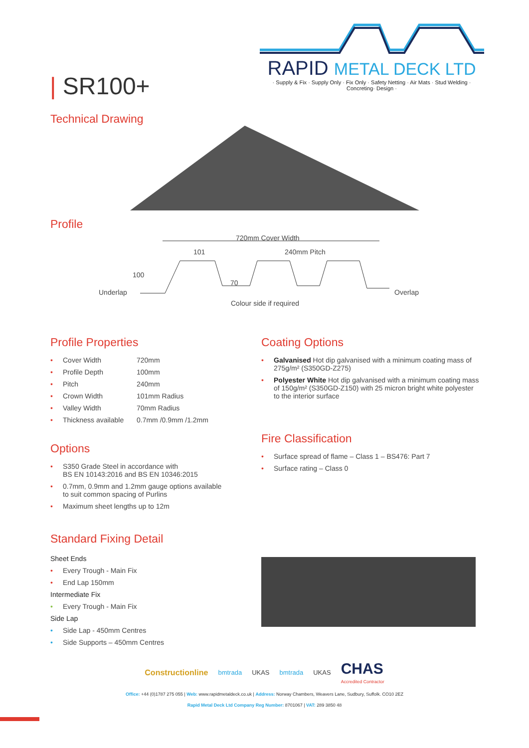| SR100+
RAPID METAL DECK LTD
· Supply & Fix · Supply Only · Fix Only · Safety Netting · Air Mats · Stud Welding · Concreting· Design ·
Technical Drawing
Profile
720mm Cover Width
101 240mm Pitch
100
70
Underlap Overlap
Colour side if required
Profile Properties
• Cover Width 720mm
• Profile Depth 100mm
• Pitch 240mm
• Crown Width 101mm Radius
• Valley Width 70mm Radius
• Thickness available 0.7mm /0.9mm /1.2mm
Options
• S350 Grade Steel in accordance with
BS EN 10143:2016 and BS EN 10346:2015
• 0.7mm, 0.9mm and 1.2mm gauge options available
to suit common spacing of Purlins
• Maximum sheet lengths up to 12m
Standard Fixing Detail
Sheet Ends
• Every Trough - Main Fix
• End Lap 150mm
Intermediate Fix
• Every Trough - Main Fix
Side Lap
• Side Lap - 450mm Centres
• Side Supports – 450mm Centres
Coating Options
• Galvanised Hot dip galvanised with a minimum coating mass of 275g/m² (S350GD-Z275)
• Polyester White Hot dip galvanised with a minimum coating mass of 150g/m² (S350GD-Z150) with 25 micron bright white polyester to the interior surface
Fire Classification
• Surface spread of flame – Class 1 – BS476: Part 7
• Surface rating – Class 0
Constructionline bmtrada UKAS bmtrada UKAS CHAS
Accredited Contractor
Office: +44 (0)1787 275 055 | Web: www.rapidmetaldeck.co.uk | Address: Norway Chambers, Weavers Lane, Sudbury, Suffolk. CO10 2EZ
Rapid Metal Deck Ltd Company Reg Number: 8701067 | VAT: 289 3850 48